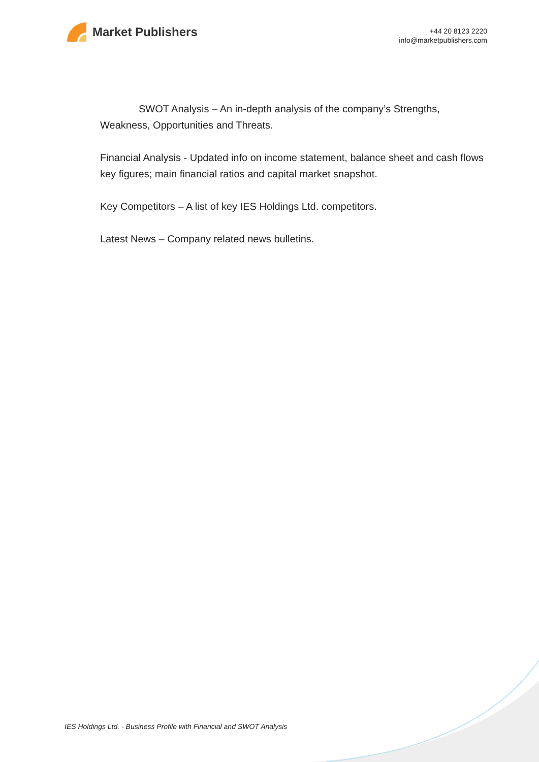Market Publishers
+44 20 8123 2220
info@marketpublishers.com
SWOT Analysis – An in-depth analysis of the company’s Strengths, Weakness, Opportunities and Threats.
Financial Analysis - Updated info on income statement, balance sheet and cash flows key figures; main financial ratios and capital market snapshot.
Key Competitors – A list of key IES Holdings Ltd. competitors.
Latest News – Company related news bulletins.
IES Holdings Ltd. - Business Profile with Financial and SWOT Analysis